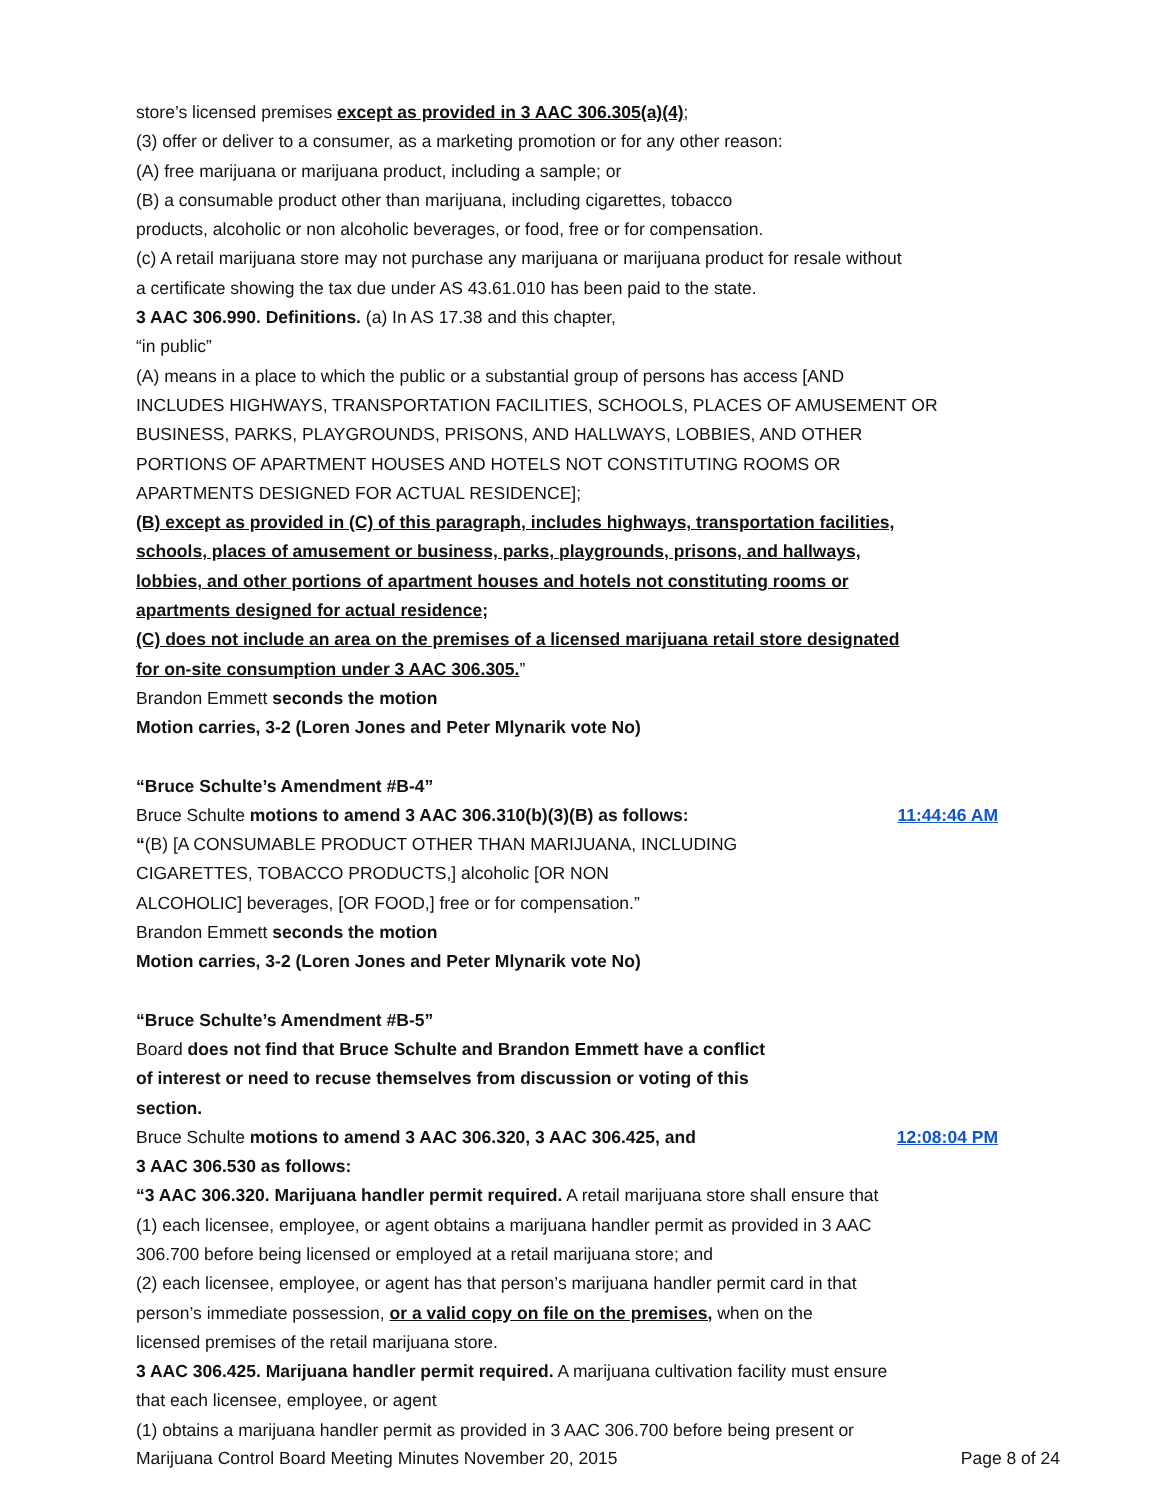store’s licensed premises except as provided in 3 AAC 306.305(a)(4);
(3) offer or deliver to a consumer, as a marketing promotion or for any other reason:
(A) free marijuana or marijuana product, including a sample; or
(B) a consumable product other than marijuana, including cigarettes, tobacco
products, alcoholic or non alcoholic beverages, or food, free or for compensation.
(c) A retail marijuana store may not purchase any marijuana or marijuana product for resale without
a certificate showing the tax due under AS 43.61.010 has been paid to the state.
3 AAC 306.990. Definitions. (a) In AS 17.38 and this chapter,
“in public”
(A) means in a place to which the public or a substantial group of persons has access [AND
INCLUDES HIGHWAYS, TRANSPORTATION FACILITIES, SCHOOLS, PLACES OF AMUSEMENT OR
BUSINESS, PARKS, PLAYGROUNDS, PRISONS, AND HALLWAYS, LOBBIES, AND OTHER
PORTIONS OF APARTMENT HOUSES AND HOTELS NOT CONSTITUTING ROOMS OR
APARTMENTS DESIGNED FOR ACTUAL RESIDENCE];
(B) except as provided in (C) of this paragraph, includes highways, transportation facilities,
schools, places of amusement or business, parks, playgrounds, prisons, and hallways,
lobbies, and other portions of apartment houses and hotels not constituting rooms or
apartments designed for actual residence;
(C) does not include an area on the premises of a licensed marijuana retail store designated
for on-site consumption under 3 AAC 306.305.”
Brandon Emmett seconds the motion
Motion carries, 3-2 (Loren Jones and Peter Mlynarik vote No)
“Bruce Schulte’s Amendment #B-4”
Bruce Schulte motions to amend 3 AAC 306.310(b)(3)(B) as follows:
11:44:46 AM
“(B) [A CONSUMABLE PRODUCT OTHER THAN MARIJUANA, INCLUDING
CIGARETTES, TOBACCO PRODUCTS,] alcoholic [OR NON
ALCOHOLIC] beverages, [OR FOOD,] free or for compensation.”
Brandon Emmett seconds the motion
Motion carries, 3-2 (Loren Jones and Peter Mlynarik vote No)
“Bruce Schulte’s Amendment #B-5”
Board does not find that Bruce Schulte and Brandon Emmett have a conflict
of interest or need to recuse themselves from discussion or voting of this
section.
Bruce Schulte motions to amend 3 AAC 306.320, 3 AAC 306.425, and
12:08:04 PM
3 AAC 306.530 as follows:
“3 AAC 306.320. Marijuana handler permit required. A retail marijuana store shall ensure that
(1) each licensee, employee, or agent obtains a marijuana handler permit as provided in 3 AAC
306.700 before being licensed or employed at a retail marijuana store; and
(2) each licensee, employee, or agent has that person’s marijuana handler permit card in that
person’s immediate possession, or a valid copy on file on the premises, when on the
licensed premises of the retail marijuana store.
3 AAC 306.425. Marijuana handler permit required. A marijuana cultivation facility must ensure
that each licensee, employee, or agent
(1) obtains a marijuana handler permit as provided in 3 AAC 306.700 before being present or
Marijuana Control Board Meeting Minutes November 20, 2015 Page 8 of 24